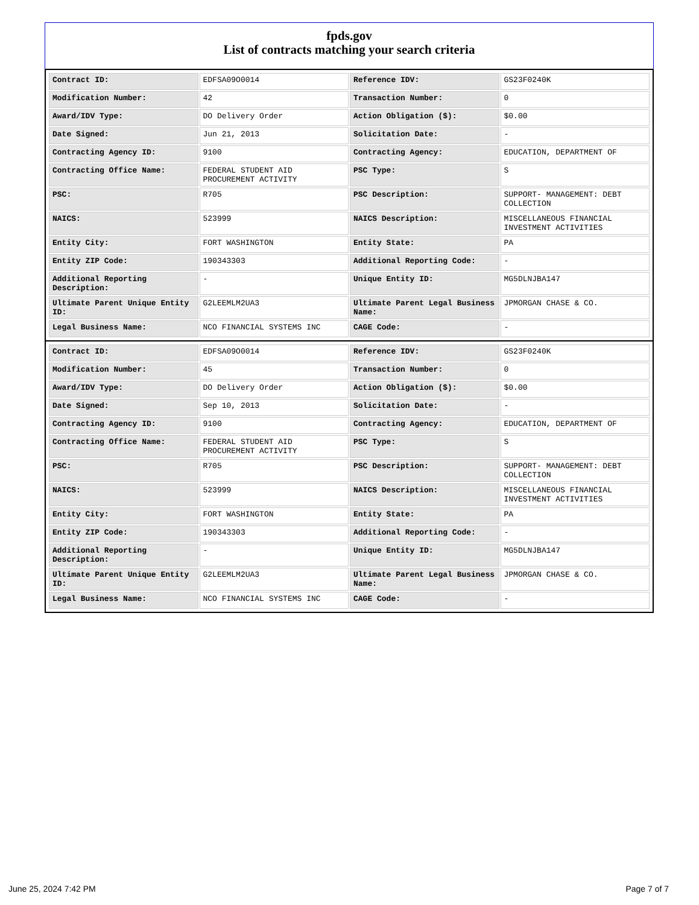fpds.gov
List of contracts matching your search criteria
| Contract ID: | EDFSA09O0014 | Reference IDV: | GS23F0240K |
| Modification Number: | 42 | Transaction Number: | 0 |
| Award/IDV Type: | DO Delivery Order | Action Obligation ($): | $0.00 |
| Date Signed: | Jun 21, 2013 | Solicitation Date: | - |
| Contracting Agency ID: | 9100 | Contracting Agency: | EDUCATION, DEPARTMENT OF |
| Contracting Office Name: | FEDERAL STUDENT AID PROCUREMENT ACTIVITY | PSC Type: | S |
| PSC: | R705 | PSC Description: | SUPPORT- MANAGEMENT: DEBT COLLECTION |
| NAICS: | 523999 | NAICS Description: | MISCELLANEOUS FINANCIAL INVESTMENT ACTIVITIES |
| Entity City: | FORT WASHINGTON | Entity State: | PA |
| Entity ZIP Code: | 190343303 | Additional Reporting Code: | - |
| Additional Reporting Description: | - | Unique Entity ID: | MG5DLNJBA147 |
| Ultimate Parent Unique Entity ID: | G2LEEMLM2UA3 | Ultimate Parent Legal Business Name: | JPMORGAN CHASE & CO. |
| Legal Business Name: | NCO FINANCIAL SYSTEMS INC | CAGE Code: | - |
| Contract ID: | EDFSA09O0014 | Reference IDV: | GS23F0240K |
| Modification Number: | 45 | Transaction Number: | 0 |
| Award/IDV Type: | DO Delivery Order | Action Obligation ($): | $0.00 |
| Date Signed: | Sep 10, 2013 | Solicitation Date: | - |
| Contracting Agency ID: | 9100 | Contracting Agency: | EDUCATION, DEPARTMENT OF |
| Contracting Office Name: | FEDERAL STUDENT AID PROCUREMENT ACTIVITY | PSC Type: | S |
| PSC: | R705 | PSC Description: | SUPPORT- MANAGEMENT: DEBT COLLECTION |
| NAICS: | 523999 | NAICS Description: | MISCELLANEOUS FINANCIAL INVESTMENT ACTIVITIES |
| Entity City: | FORT WASHINGTON | Entity State: | PA |
| Entity ZIP Code: | 190343303 | Additional Reporting Code: | - |
| Additional Reporting Description: | - | Unique Entity ID: | MG5DLNJBA147 |
| Ultimate Parent Unique Entity ID: | G2LEEMLM2UA3 | Ultimate Parent Legal Business Name: | JPMORGAN CHASE & CO. |
| Legal Business Name: | NCO FINANCIAL SYSTEMS INC | CAGE Code: | - |
June 25, 2024 7:42 PM Page 7 of 7